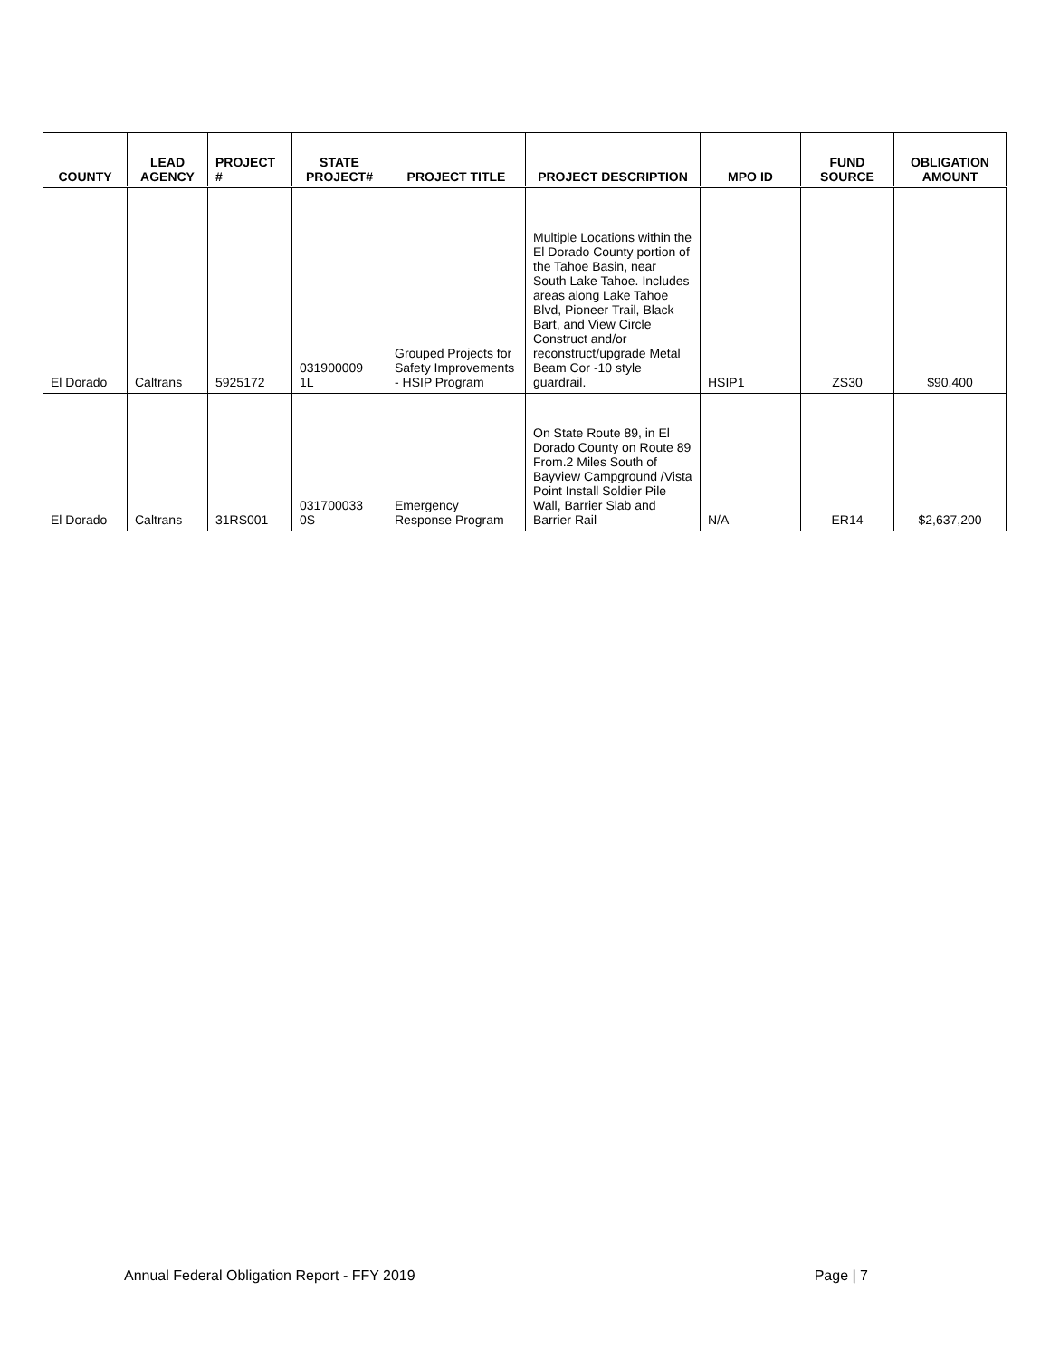| COUNTY | LEAD AGENCY | PROJECT # | STATE PROJECT# | PROJECT TITLE | PROJECT DESCRIPTION | MPO ID | FUND SOURCE | OBLIGATION AMOUNT |
| --- | --- | --- | --- | --- | --- | --- | --- | --- |
| El Dorado | Caltrans | 5925172 | 031900009 1L | Grouped Projects for Safety Improvements - HSIP Program | Multiple Locations within the El Dorado County portion of the Tahoe Basin, near South Lake Tahoe. Includes areas along Lake Tahoe Blvd, Pioneer Trail, Black Bart, and View Circle Construct and/or reconstruct/upgrade Metal Beam Cor -10 style guardrail. | HSIP1 | ZS30 | $90,400 |
| El Dorado | Caltrans | 31RS001 | 031700033 0S | Emergency Response Program | On State Route 89, in El Dorado County on Route 89 From.2 Miles South of Bayview Campground /Vista Point Install Soldier Pile Wall, Barrier Slab and Barrier Rail | N/A | ER14 | $2,637,200 |
Annual Federal Obligation Report - FFY 2019 Page | 7